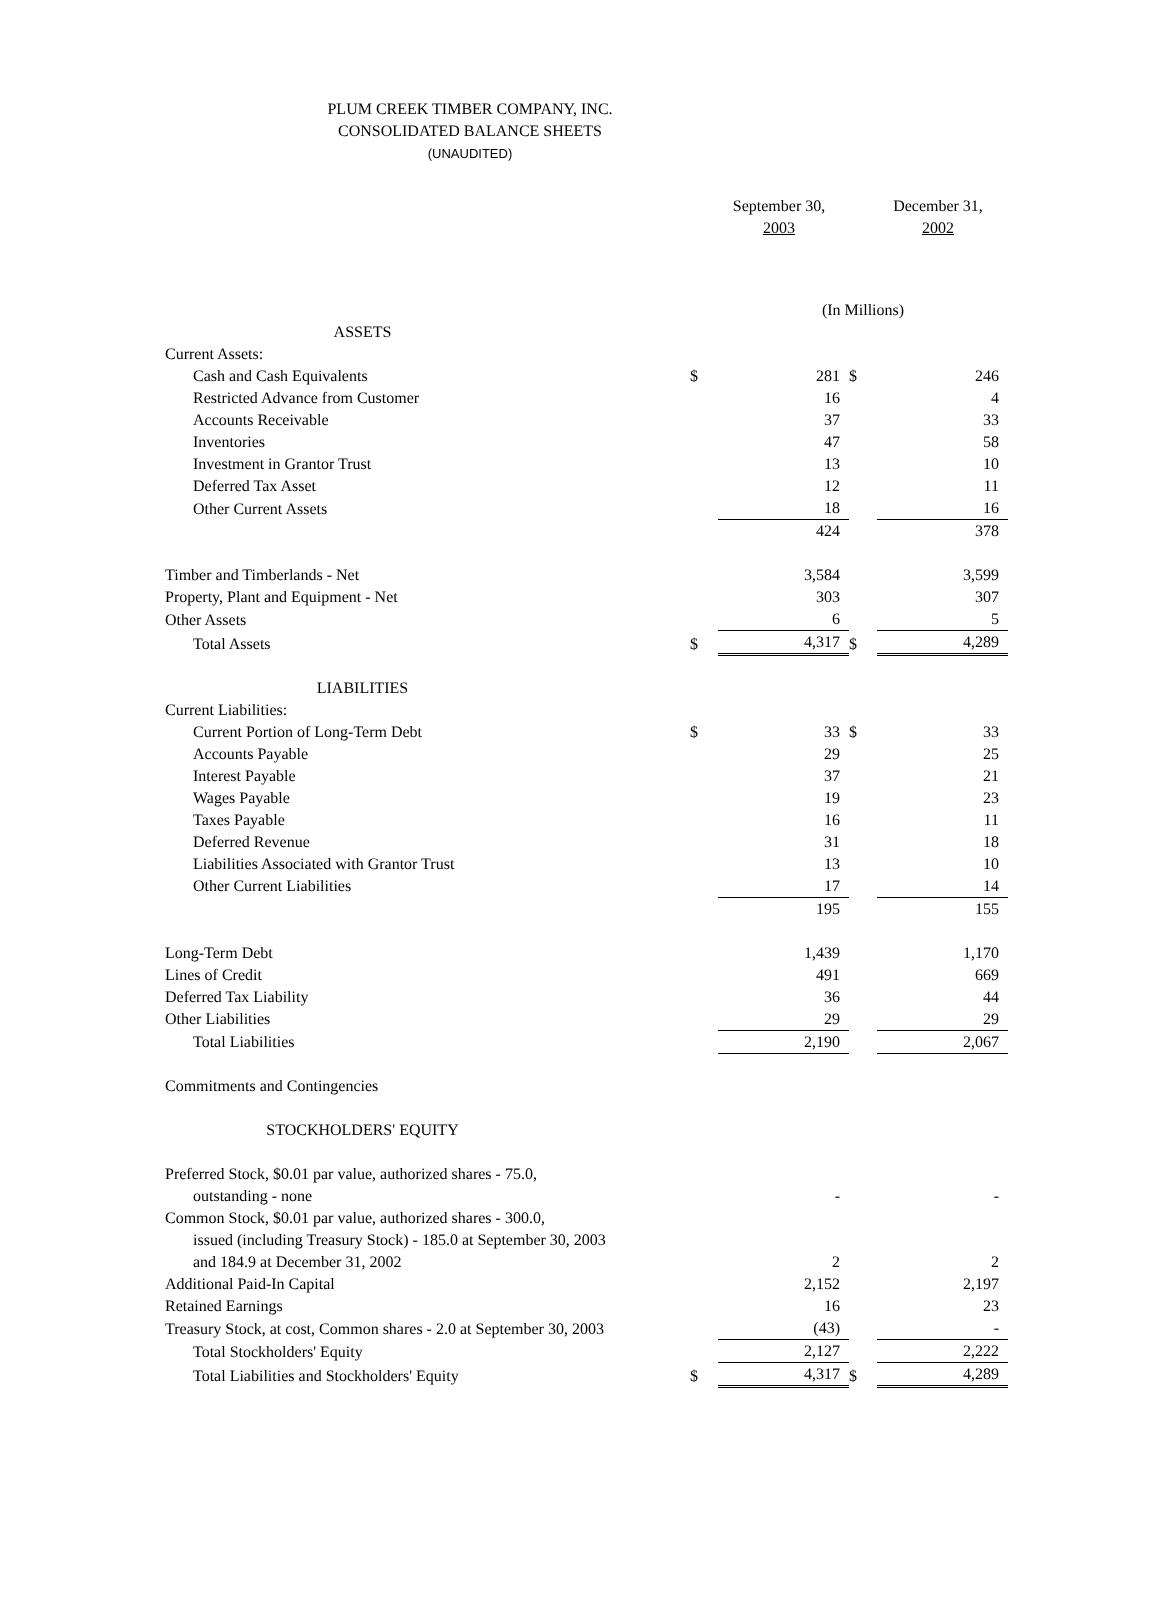PLUM CREEK TIMBER COMPANY, INC.
CONSOLIDATED BALANCE SHEETS
(UNAUDITED)
| | | September 30, 2003 | | December 31, 2002 |
| | | (In Millions) | | |
| ASSETS | | | | |
| Current Assets: | | | | |
| Cash and Cash Equivalents | $ | 281 | $ | 246 |
| Restricted Advance from Customer | | 16 | | 4 |
| Accounts Receivable | | 37 | | 33 |
| Inventories | | 47 | | 58 |
| Investment in Grantor Trust | | 13 | | 10 |
| Deferred Tax Asset | | 12 | | 11 |
| Other Current Assets | | 18 | | 16 |
| | | 424 | | 378 |
| Timber and Timberlands - Net | | 3,584 | | 3,599 |
| Property, Plant and Equipment - Net | | 303 | | 307 |
| Other Assets | | 6 | | 5 |
| Total Assets | $ | 4,317 | $ | 4,289 |
| LIABILITIES | | | | |
| Current Liabilities: | | | | |
| Current Portion of Long-Term Debt | $ | 33 | $ | 33 |
| Accounts Payable | | 29 | | 25 |
| Interest Payable | | 37 | | 21 |
| Wages Payable | | 19 | | 23 |
| Taxes Payable | | 16 | | 11 |
| Deferred Revenue | | 31 | | 18 |
| Liabilities Associated with Grantor Trust | | 13 | | 10 |
| Other Current Liabilities | | 17 | | 14 |
| | | 195 | | 155 |
| Long-Term Debt | | 1,439 | | 1,170 |
| Lines of Credit | | 491 | | 669 |
| Deferred Tax Liability | | 36 | | 44 |
| Other Liabilities | | 29 | | 29 |
| Total Liabilities | | 2,190 | | 2,067 |
| Commitments and Contingencies | | | | |
| STOCKHOLDERS' EQUITY | | | | |
| Preferred Stock, $0.01 par value, authorized shares - 75.0, | | | | |
| outstanding - none | | - | | - |
| Common Stock, $0.01 par value, authorized shares - 300.0, | | | | |
| issued (including Treasury Stock) - 185.0 at September 30, 2003 | | | | |
| and 184.9 at December 31, 2002 | | 2 | | 2 |
| Additional Paid-In Capital | | 2,152 | | 2,197 |
| Retained Earnings | | 16 | | 23 |
| Treasury Stock, at cost, Common shares - 2.0 at September 30, 2003 | | (43) | | - |
| Total Stockholders' Equity | | 2,127 | | 2,222 |
| Total Liabilities and Stockholders' Equity | $ | 4,317 | $ | 4,289 |